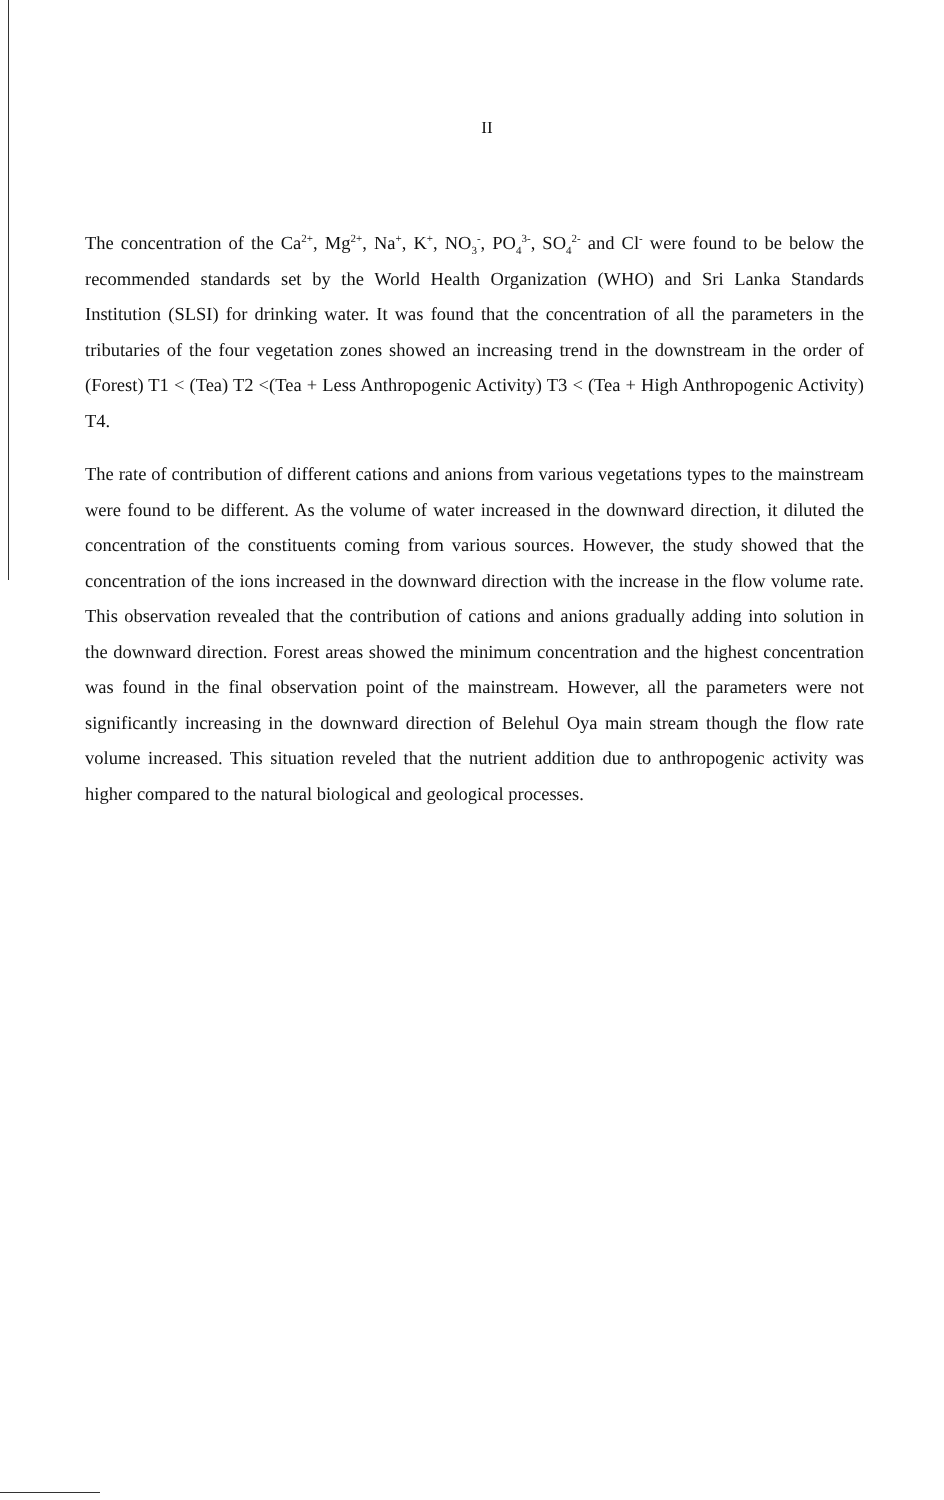II
The concentration of the Ca<sup>2+</sup>, Mg<sup>2+</sup>, Na<sup>+</sup>, K<sup>+</sup>, NO<sub>3</sub><sup>-</sup>, PO<sub>4</sub><sup>3-</sup>, SO<sub>4</sub><sup>2-</sup> and Cl<sup>-</sup> were found to be below the recommended standards set by the World Health Organization (WHO) and Sri Lanka Standards Institution (SLSI) for drinking water. It was found that the concentration of all the parameters in the tributaries of the four vegetation zones showed an increasing trend in the downstream in the order of (Forest) T1 < (Tea) T2 <(Tea + Less Anthropogenic Activity) T3 < (Tea + High Anthropogenic Activity) T4.
The rate of contribution of different cations and anions from various vegetations types to the mainstream were found to be different. As the volume of water increased in the downward direction, it diluted the concentration of the constituents coming from various sources. However, the study showed that the concentration of the ions increased in the downward direction with the increase in the flow volume rate. This observation revealed that the contribution of cations and anions gradually adding into solution in the downward direction. Forest areas showed the minimum concentration and the highest concentration was found in the final observation point of the mainstream. However, all the parameters were not significantly increasing in the downward direction of Belehul Oya main stream though the flow rate volume increased. This situation reveled that the nutrient addition due to anthropogenic activity was higher compared to the natural biological and geological processes.